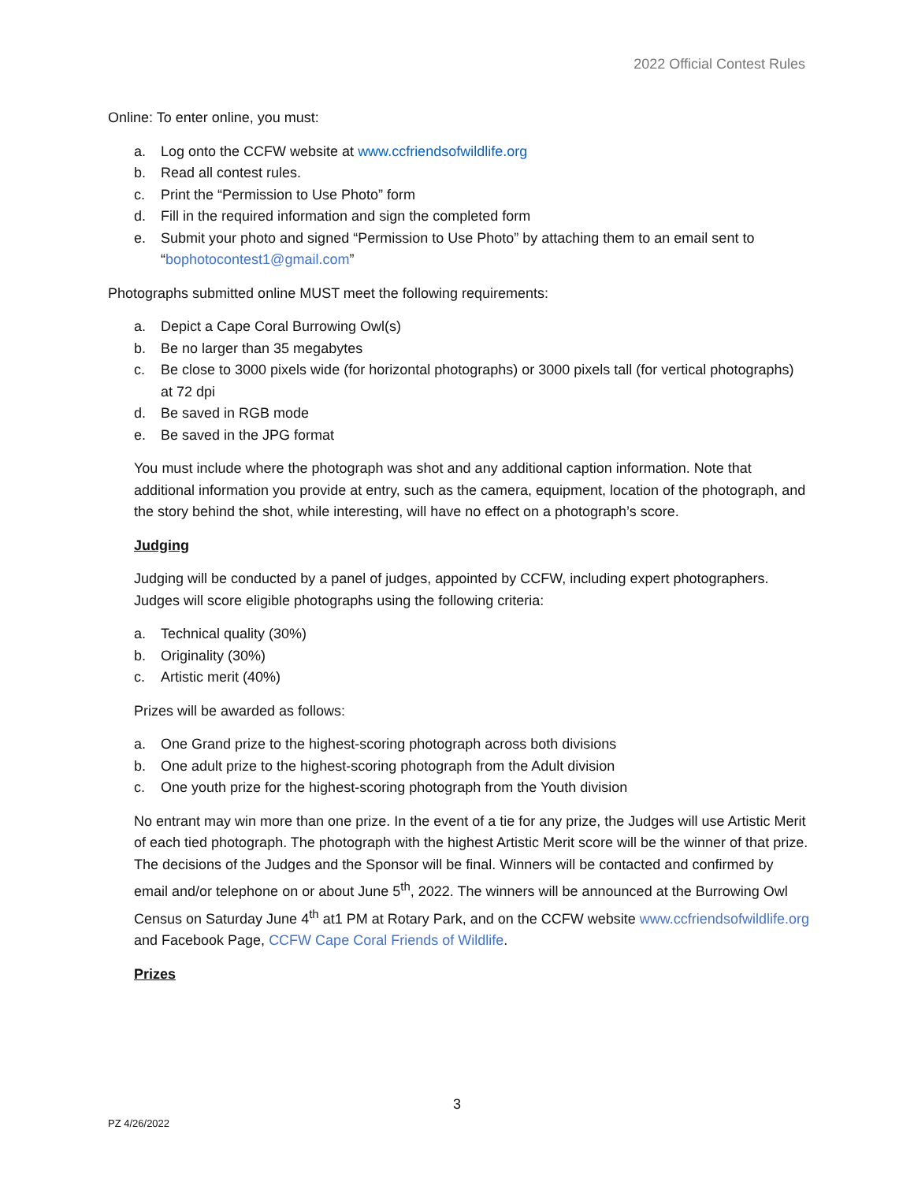2022 Official Contest Rules
Online: To enter online, you must:
a. Log onto the CCFW website at www.ccfriendsofwildlife.org
b. Read all contest rules.
c. Print the “Permission to Use Photo” form
d. Fill in the required information and sign the completed form
e. Submit your photo and signed “Permission to Use Photo” by attaching them to an email sent to “bophotocontest1@gmail.com”
Photographs submitted online MUST meet the following requirements:
a. Depict a Cape Coral Burrowing Owl(s)
b. Be no larger than 35 megabytes
c. Be close to 3000 pixels wide (for horizontal photographs) or 3000 pixels tall (for vertical photographs) at 72 dpi
d. Be saved in RGB mode
e. Be saved in the JPG format
You must include where the photograph was shot and any additional caption information. Note that additional information you provide at entry, such as the camera, equipment, location of the photograph, and the story behind the shot, while interesting, will have no effect on a photograph’s score.
Judging
Judging will be conducted by a panel of judges, appointed by CCFW, including expert photographers. Judges will score eligible photographs using the following criteria:
a. Technical quality (30%)
b. Originality (30%)
c. Artistic merit (40%)
Prizes will be awarded as follows:
a. One Grand prize to the highest-scoring photograph across both divisions
b. One adult prize to the highest-scoring photograph from the Adult division
c. One youth prize for the highest-scoring photograph from the Youth division
No entrant may win more than one prize. In the event of a tie for any prize, the Judges will use Artistic Merit of each tied photograph. The photograph with the highest Artistic Merit score will be the winner of that prize. The decisions of the Judges and the Sponsor will be final. Winners will be contacted and confirmed by email and/or telephone on or about June 5<sup>th</sup>, 2022. The winners will be announced at the Burrowing Owl Census on Saturday June 4<sup>th</sup> at1 PM at Rotary Park, and on the CCFW website www.ccfriendsofwildlife.org and Facebook Page, CCFW Cape Coral Friends of Wildlife.
Prizes
3
PZ 4/26/2022